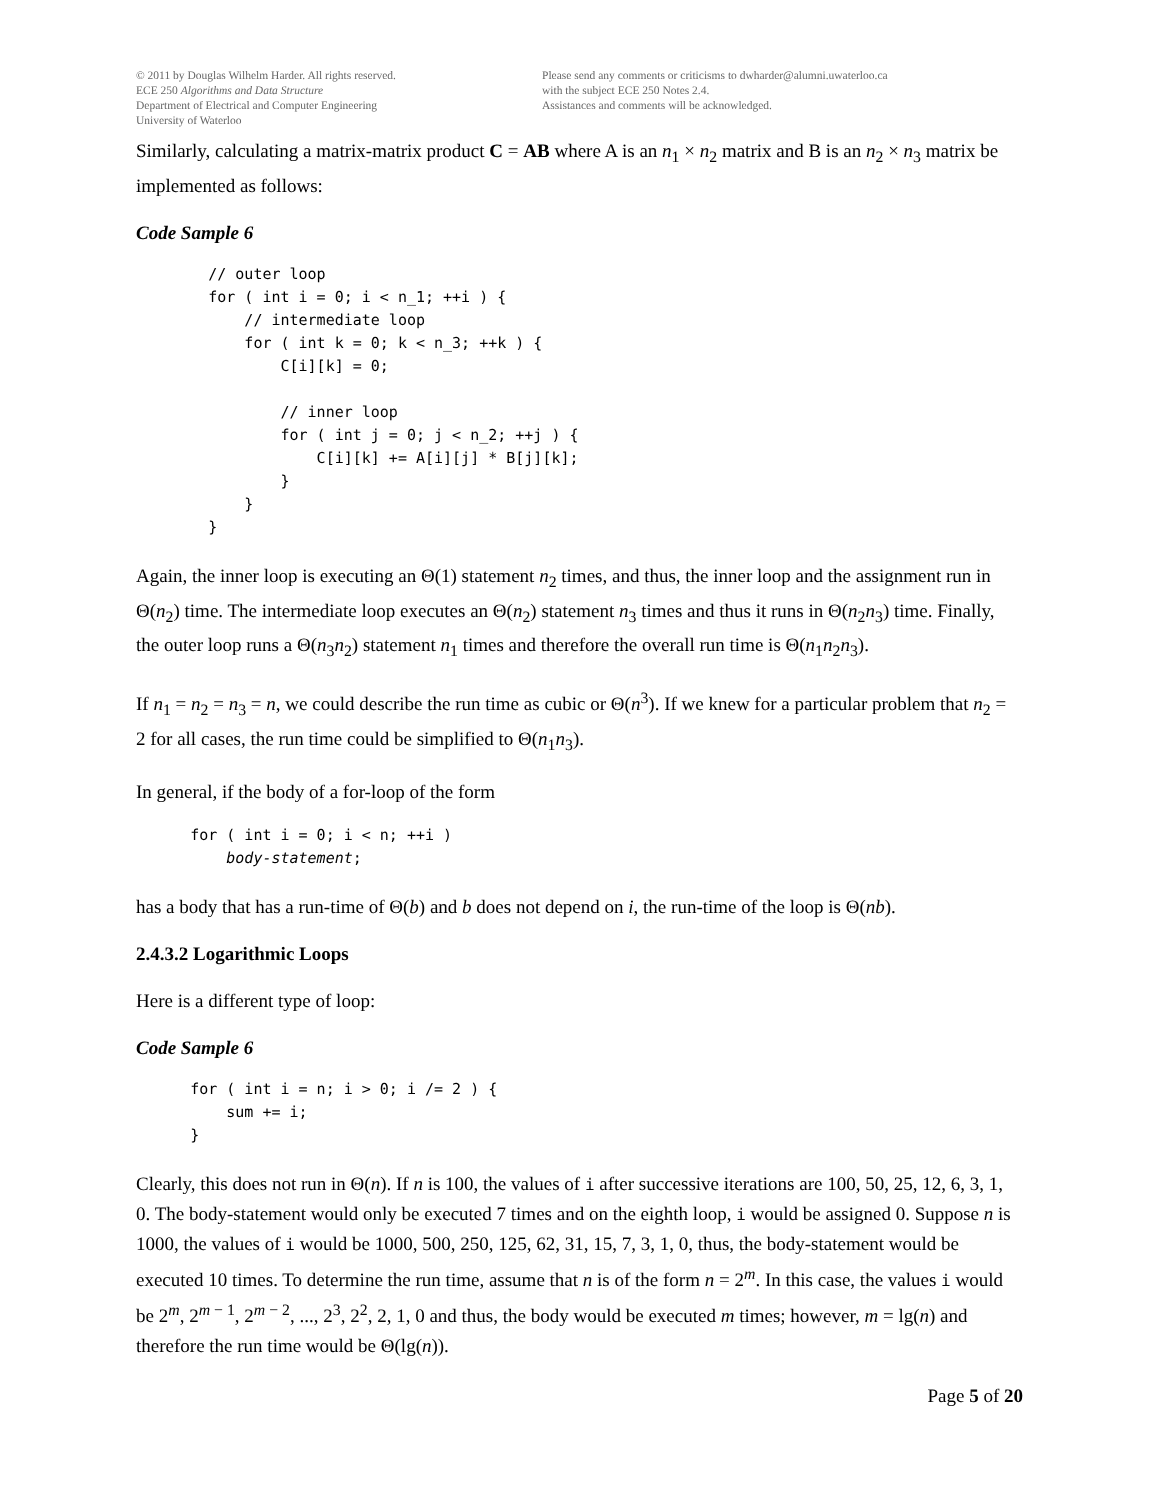© 2011 by Douglas Wilhelm Harder. All rights reserved.
ECE 250 Algorithms and Data Structure
Department of Electrical and Computer Engineering
University of Waterloo
Please send any comments or criticisms to dwharder@alumni.uwaterloo.ca
with the subject ECE 250 Notes 2.4.
Assistances and comments will be acknowledged.
Similarly, calculating a matrix-matrix product C = AB where A is an n<sub>1</sub> × n<sub>2</sub> matrix and B is an n<sub>2</sub> × n<sub>3</sub> matrix be implemented as follows:
Code Sample 6
        // outer loop
        for ( int i = 0; i < n_1; ++i ) {
            // intermediate loop
            for ( int k = 0; k < n_3; ++k ) {
                C[i][k] = 0;

                // inner loop
                for ( int j = 0; j < n_2; ++j ) {
                    C[i][k] += A[i][j] * B[j][k];
                }
            }
        }
Again, the inner loop is executing an Θ(1) statement n<sub>2</sub> times, and thus, the inner loop and the assignment run in Θ(n<sub>2</sub>) time. The intermediate loop executes an Θ(n<sub>2</sub>) statement n<sub>3</sub> times and thus it runs in Θ(n<sub>2</sub>n<sub>3</sub>) time. Finally, the outer loop runs a Θ(n<sub>3</sub>n<sub>2</sub>) statement n<sub>1</sub> times and therefore the overall run time is Θ(n<sub>1</sub>n<sub>2</sub>n<sub>3</sub>).
If n<sub>1</sub> = n<sub>2</sub> = n<sub>3</sub> = n, we could describe the run time as cubic or Θ(n<sup>3</sup>). If we knew for a particular problem that n<sub>2</sub> = 2 for all cases, the run time could be simplified to Θ(n<sub>1</sub>n<sub>3</sub>).
In general, if the body of a for-loop of the form
      for ( int i = 0; i < n; ++i )
          body-statement;
has a body that has a run-time of Θ(b) and b does not depend on i, the run-time of the loop is Θ(nb).
2.4.3.2 Logarithmic Loops
Here is a different type of loop:
Code Sample 6
      for ( int i = n; i > 0; i /= 2 ) {
          sum += i;
      }
Clearly, this does not run in Θ(n). If n is 100, the values of i after successive iterations are 100, 50, 25, 12, 6, 3, 1, 0. The body-statement would only be executed 7 times and on the eighth loop, i would be assigned 0. Suppose n is 1000, the values of i would be 1000, 500, 250, 125, 62, 31, 15, 7, 3, 1, 0, thus, the body-statement would be executed 10 times. To determine the run time, assume that n is of the form n = 2<sup>m</sup>. In this case, the values i would be 2<sup>m</sup>, 2<sup>m − 1</sup>, 2<sup>m − 2</sup>, ..., 2<sup>3</sup>, 2<sup>2</sup>, 2, 1, 0 and thus, the body would be executed m times; however, m = lg(n) and therefore the run time would be Θ(lg(n)).
Page 5 of 20